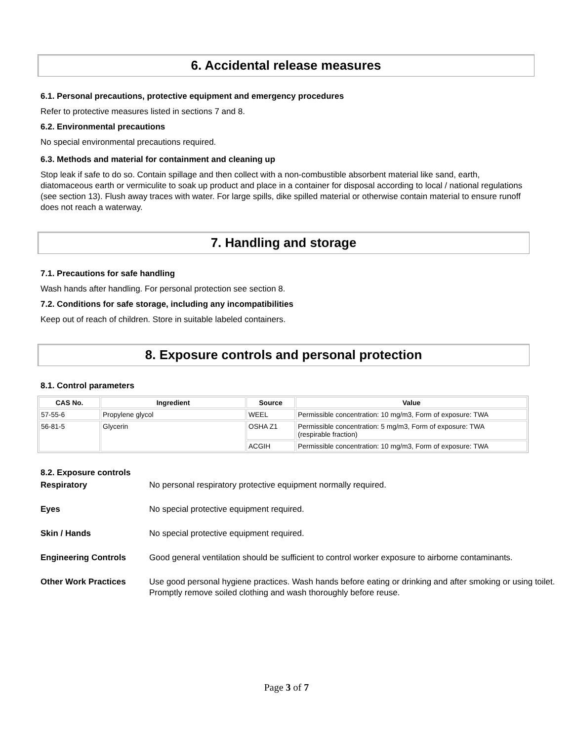6. Accidental release measures
6.1. Personal precautions, protective equipment and emergency procedures
Refer to protective measures listed in sections 7 and 8.
6.2. Environmental precautions
No special environmental precautions required.
6.3. Methods and material for containment and cleaning up
Stop leak if safe to do so. Contain spillage and then collect with a non-combustible absorbent material like sand, earth, diatomaceous earth or vermiculite to soak up product and place in a container for disposal according to local / national regulations (see section 13). Flush away traces with water. For large spills, dike spilled material or otherwise contain material to ensure runoff does not reach a waterway.
7. Handling and storage
7.1. Precautions for safe handling
Wash hands after handling. For personal protection see section 8.
7.2. Conditions for safe storage, including any incompatibilities
Keep out of reach of children. Store in suitable labeled containers.
8. Exposure controls and personal protection
8.1. Control parameters
| CAS No. | Ingredient | Source | Value |
| --- | --- | --- | --- |
| 57-55-6 | Propylene glycol | WEEL | Permissible concentration: 10 mg/m3, Form of exposure: TWA |
| 56-81-5 | Glycerin | OSHA Z1 | Permissible concentration: 5 mg/m3, Form of exposure: TWA (respirable fraction) |
| | | ACGIH | Permissible concentration: 10 mg/m3, Form of exposure: TWA |
8.2. Exposure controls
| Respiratory | No personal respiratory protective equipment normally required. |
| Eyes | No special protective equipment required. |
| Skin / Hands | No special protective equipment required. |
| Engineering Controls | Good general ventilation should be sufficient to control worker exposure to airborne contaminants. |
| Other Work Practices | Use good personal hygiene practices. Wash hands before eating or drinking and after smoking or using toilet. Promptly remove soiled clothing and wash thoroughly before reuse. |
Page 3 of 7